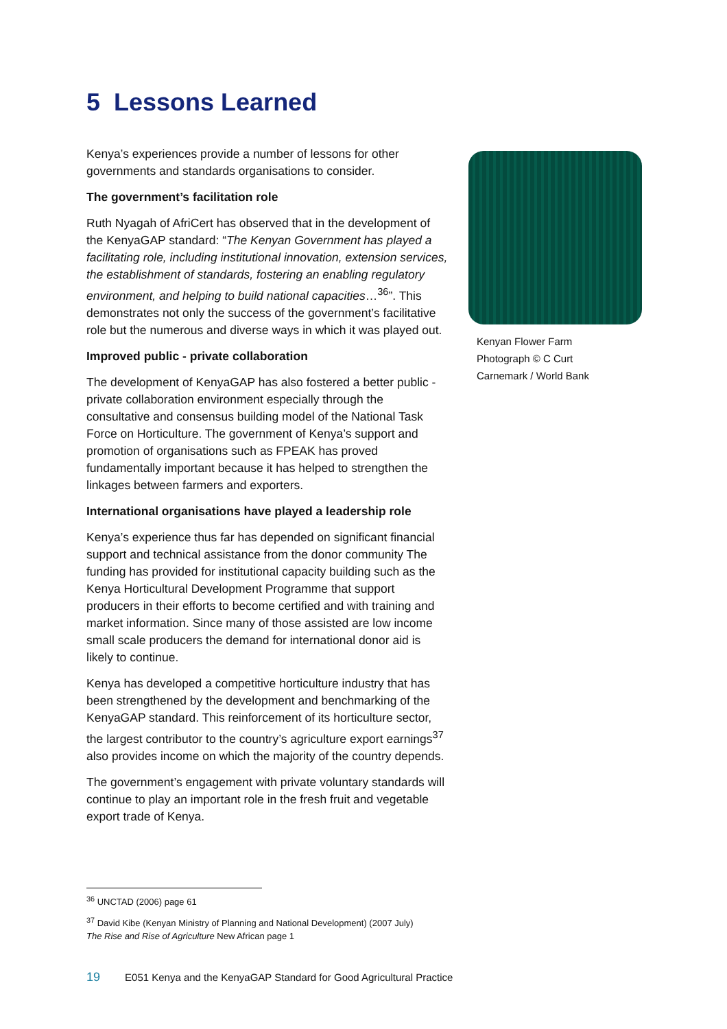5 Lessons Learned
Kenya’s experiences provide a number of lessons for other governments and standards organisations to consider.
The government’s facilitation role
Ruth Nyagah of AfriCert has observed that in the development of the KenyaGAP standard: “The Kenyan Government has played a facilitating role, including institutional innovation, extension services, the establishment of standards, fostering an enabling regulatory environment, and helping to build national capacities…<sup>36</sup>”. This demonstrates not only the success of the government’s facilitative role but the numerous and diverse ways in which it was played out.
Improved public - private collaboration
The development of KenyaGAP has also fostered a better public -private collaboration environment especially through the consultative and consensus building model of the National Task Force on Horticulture. The government of Kenya’s support and promotion of organisations such as FPEAK has proved fundamentally important because it has helped to strengthen the linkages between farmers and exporters.
International organisations have played a leadership role
Kenya’s experience thus far has depended on significant financial support and technical assistance from the donor community The funding has provided for institutional capacity building such as the Kenya Horticultural Development Programme that support producers in their efforts to become certified and with training and market information. Since many of those assisted are low income small scale producers the demand for international donor aid is likely to continue.
Kenya has developed a competitive horticulture industry that has been strengthened by the development and benchmarking of the KenyaGAP standard. This reinforcement of its horticulture sector, the largest contributor to the country’s agriculture export earnings<sup>37</sup> also provides income on which the majority of the country depends.
The government’s engagement with private voluntary standards will continue to play an important role in the fresh fruit and vegetable export trade of Kenya.
Kenyan Flower Farm
Photograph © C Curt
Carnemark / World Bank
<sup>36</sup> UNCTAD (2006) page 61
<sup>37</sup> David Kibe (Kenyan Ministry of Planning and National Development) (2007 July)
The Rise and Rise of Agriculture New African page 1
19 E051 Kenya and the KenyaGAP Standard for Good Agricultural Practice